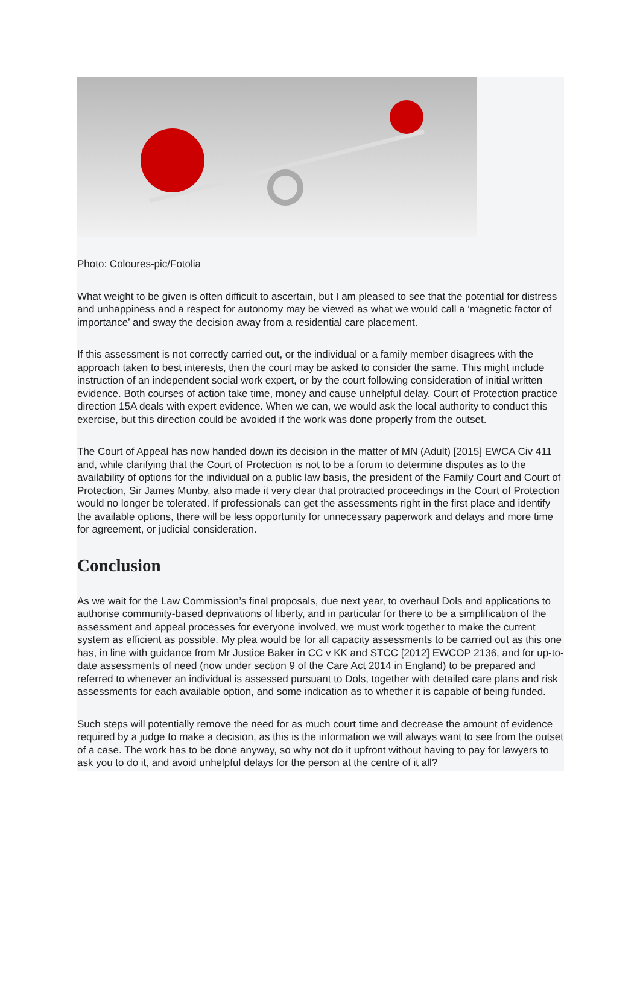Photo: Coloures-pic/Fotolia
What weight to be given is often difficult to ascertain, but I am pleased to see that the potential for distress and unhappiness and a respect for autonomy may be viewed as what we would call a ‘magnetic factor of importance’ and sway the decision away from a residential care placement.
If this assessment is not correctly carried out, or the individual or a family member disagrees with the approach taken to best interests, then the court may be asked to consider the same. This might include instruction of an independent social work expert, or by the court following consideration of initial written evidence. Both courses of action take time, money and cause unhelpful delay. Court of Protection practice direction 15A deals with expert evidence. When we can, we would ask the local authority to conduct this exercise, but this direction could be avoided if the work was done properly from the outset.
The Court of Appeal has now handed down its decision in the matter of MN (Adult) [2015] EWCA Civ 411 and, while clarifying that the Court of Protection is not to be a forum to determine disputes as to the availability of options for the individual on a public law basis, the president of the Family Court and Court of Protection, Sir James Munby, also made it very clear that protracted proceedings in the Court of Protection would no longer be tolerated. If professionals can get the assessments right in the first place and identify the available options, there will be less opportunity for unnecessary paperwork and delays and more time for agreement, or judicial consideration.
Conclusion
As we wait for the Law Commission’s final proposals, due next year, to overhaul Dols and applications to authorise community-based deprivations of liberty, and in particular for there to be a simplification of the assessment and appeal processes for everyone involved, we must work together to make the current system as efficient as possible. My plea would be for all capacity assessments to be carried out as this one has, in line with guidance from Mr Justice Baker in CC v KK and STCC [2012] EWCOP 2136, and for up-to-date assessments of need (now under section 9 of the Care Act 2014 in England) to be prepared and referred to whenever an individual is assessed pursuant to Dols, together with detailed care plans and risk assessments for each available option, and some indication as to whether it is capable of being funded.
Such steps will potentially remove the need for as much court time and decrease the amount of evidence required by a judge to make a decision, as this is the information we will always want to see from the outset of a case. The work has to be done anyway, so why not do it upfront without having to pay for lawyers to ask you to do it, and avoid unhelpful delays for the person at the centre of it all?